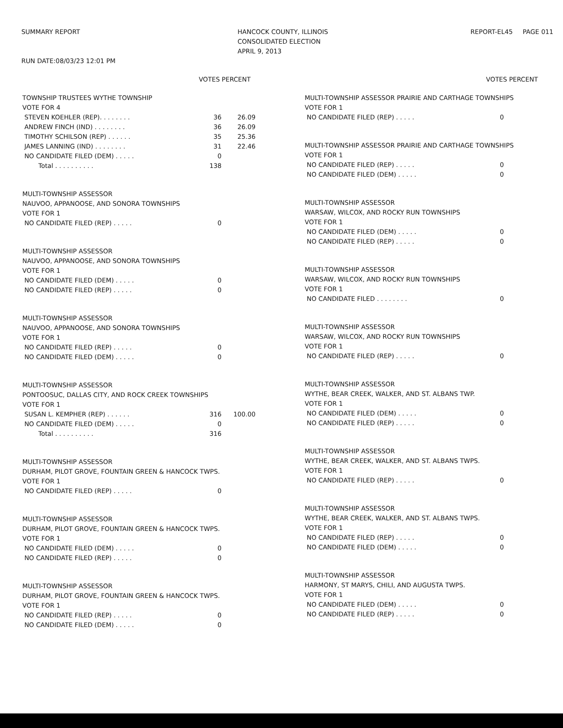SUMMARY REPORT
RUN DATE:08/03/23 12:01 PM
HANCOCK COUNTY, ILLINOIS
CONSOLIDATED ELECTION
APRIL 9, 2013
REPORT-EL45 PAGE 011
VOTES PERCENT
| TOWNSHIP TRUSTEES WYTHE TOWNSHIP | | |
| VOTE FOR 4 | | |
| STEVEN KOEHLER (REP). . . . . . . . | 36 | 26.09 |
| ANDREW FINCH (IND) . . . . . . . . | 36 | 26.09 |
| TIMOTHY SCHILSON (REP) . . . . . . | 35 | 25.36 |
| JAMES LANNING (IND) . . . . . . . . | 31 | 22.46 |
| NO CANDIDATE FILED (DEM) . . . . . | 0 | |
| Total . . . . . . . . . . | 138 | |
| MULTI-TOWNSHIP ASSESSOR | | |
| NAUVOO, APPANOOSE, AND SONORA TOWNSHIPS | | |
| VOTE FOR 1 | | |
| NO CANDIDATE FILED (REP) . . . . . | 0 | |
| MULTI-TOWNSHIP ASSESSOR | | |
| NAUVOO, APPANOOSE, AND SONORA TOWNSHIPS | | |
| VOTE FOR 1 | | |
| NO CANDIDATE FILED (DEM) . . . . . | 0 | |
| NO CANDIDATE FILED (REP) . . . . . | 0 | |
| MULTI-TOWNSHIP ASSESSOR | | |
| NAUVOO, APPANOOSE, AND SONORA TOWNSHIPS | | |
| VOTE FOR 1 | | |
| NO CANDIDATE FILED (REP) . . . . . | 0 | |
| NO CANDIDATE FILED (DEM) . . . . . | 0 | |
| MULTI-TOWNSHIP ASSESSOR | | |
| PONTOOSUC, DALLAS CITY, AND ROCK CREEK TOWNSHIPS | | |
| VOTE FOR 1 | | |
| SUSAN L. KEMPHER (REP) . . . . . . | 316 | 100.00 |
| NO CANDIDATE FILED (DEM) . . . . . | 0 | |
| Total . . . . . . . . . . | 316 | |
| MULTI-TOWNSHIP ASSESSOR | | |
| DURHAM, PILOT GROVE, FOUNTAIN GREEN & HANCOCK TWPS. | | |
| VOTE FOR 1 | | |
| NO CANDIDATE FILED (REP) . . . . . | 0 | |
| MULTI-TOWNSHIP ASSESSOR | | |
| DURHAM, PILOT GROVE, FOUNTAIN GREEN & HANCOCK TWPS. | | |
| VOTE FOR 1 | | |
| NO CANDIDATE FILED (DEM) . . . . . | 0 | |
| NO CANDIDATE FILED (REP) . . . . . | 0 | |
| MULTI-TOWNSHIP ASSESSOR | | |
| DURHAM, PILOT GROVE, FOUNTAIN GREEN & HANCOCK TWPS. | | |
| VOTE FOR 1 | | |
| NO CANDIDATE FILED (REP) . . . . . | 0 | |
| NO CANDIDATE FILED (DEM) . . . . . | 0 | |
VOTES PERCENT
| MULTI-TOWNSHIP ASSESSOR PRAIRIE AND CARTHAGE TOWNSHIPS | | |
| VOTE FOR 1 | | |
| NO CANDIDATE FILED (REP) . . . . . | 0 | |
| MULTI-TOWNSHIP ASSESSOR PRAIRIE AND CARTHAGE TOWNSHIPS | | |
| VOTE FOR 1 | | |
| NO CANDIDATE FILED (REP) . . . . . | 0 | |
| NO CANDIDATE FILED (DEM) . . . . . | 0 | |
| MULTI-TOWNSHIP ASSESSOR | | |
| WARSAW, WILCOX, AND ROCKY RUN TOWNSHIPS | | |
| VOTE FOR 1 | | |
| NO CANDIDATE FILED (DEM) . . . . . | 0 | |
| NO CANDIDATE FILED (REP) . . . . . | 0 | |
| MULTI-TOWNSHIP ASSESSOR | | |
| WARSAW, WILCOX, AND ROCKY RUN TOWNSHIPS | | |
| VOTE FOR 1 | | |
| NO CANDIDATE FILED . . . . . . . . | 0 | |
| MULTI-TOWNSHIP ASSESSOR | | |
| WARSAW, WILCOX, AND ROCKY RUN TOWNSHIPS | | |
| VOTE FOR 1 | | |
| NO CANDIDATE FILED (REP) . . . . . | 0 | |
| MULTI-TOWNSHIP ASSESSOR | | |
| WYTHE, BEAR CREEK, WALKER, AND ST. ALBANS TWP. | | |
| VOTE FOR 1 | | |
| NO CANDIDATE FILED (DEM) . . . . . | 0 | |
| NO CANDIDATE FILED (REP) . . . . . | 0 | |
| MULTI-TOWNSHIP ASSESSOR | | |
| WYTHE, BEAR CREEK, WALKER, AND ST. ALBANS TWPS. | | |
| VOTE FOR 1 | | |
| NO CANDIDATE FILED (REP) . . . . . | 0 | |
| MULTI-TOWNSHIP ASSESSOR | | |
| WYTHE, BEAR CREEK, WALKER, AND ST. ALBANS TWPS. | | |
| VOTE FOR 1 | | |
| NO CANDIDATE FILED (REP) . . . . . | 0 | |
| NO CANDIDATE FILED (DEM) . . . . . | 0 | |
| MULTI-TOWNSHIP ASSESSOR | | |
| HARMONY, ST MARYS, CHILI, AND AUGUSTA TWPS. | | |
| VOTE FOR 1 | | |
| NO CANDIDATE FILED (DEM) . . . . . | 0 | |
| NO CANDIDATE FILED (REP) . . . . . | 0 | |